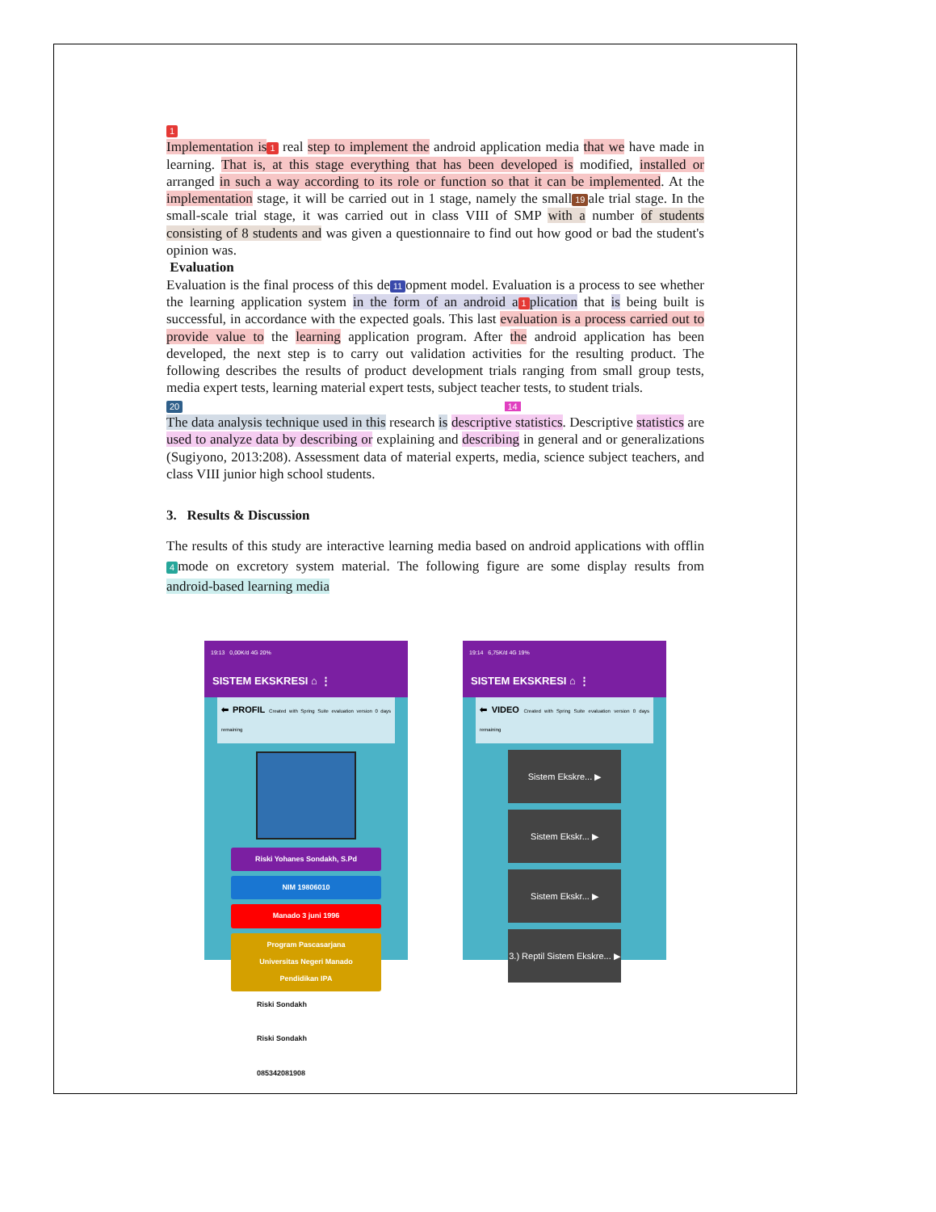1
Implementation is 1 real step to implement the android application media that we have made in learning. That is, at this stage everything that has been developed is modified, installed or arranged in such a way according to its role or function so that it can be implemented. At the implementation stage, it will be carried out in 1 stage, namely the small 19 ale trial stage. In the small-scale trial stage, it was carried out in class VIII of SMP with a number of students consisting of 8 students and was given a questionnaire to find out how good or bad the student's opinion was.
Evaluation
Evaluation is the final process of this de 11 opment model. Evaluation is a process to see whether the learning application system in the form of an android a 1 plication that is being built is successful, in accordance with the expected goals. This last evaluation is a process carried out to provide value to the learning application program. After the android application has been developed, the next step is to carry out validation activities for the resulting product. The following describes the results of product development trials ranging from small group tests, media expert tests, learning material expert tests, subject teacher tests, to student trials.
20 14
The data analysis technique used in this research is descriptive statistics. Descriptive statistics are used to analyze data by describing or explaining and describing in general and or generalizations (Sugiyono, 2013:208). Assessment data of material experts, media, science subject teachers, and class VIII junior high school students.
3. Results & Discussion
The results of this study are interactive learning media based on android applications with offlin 4 mode on excretory system material. The following figure are some display results from android-based learning media
19:13 0,00K/d 4G 20%
SISTEM EKSKRESI ⌂ ⋮
⬅ PROFIL Created with Spring Suite evaluation version 0 days remaining
Riski Yohanes Sondakh, S.Pd
NIM 19806010
Manado 3 juni 1996
Program Pascasarjana
Universitas Negeri Manado
Pendidikan IPA
Riski Sondakh
Riski Sondakh
085342081908
19:14 6,75K/d 4G 19%
SISTEM EKSKRESI ⌂ ⋮
⬅ VIDEO Created with Spring Suite evaluation version 0 days remaining
Sistem Ekskre... ▶
Sistem Ekskr... ▶
Sistem Ekskr... ▶
3.) Reptil Sistem Ekskre... ▶